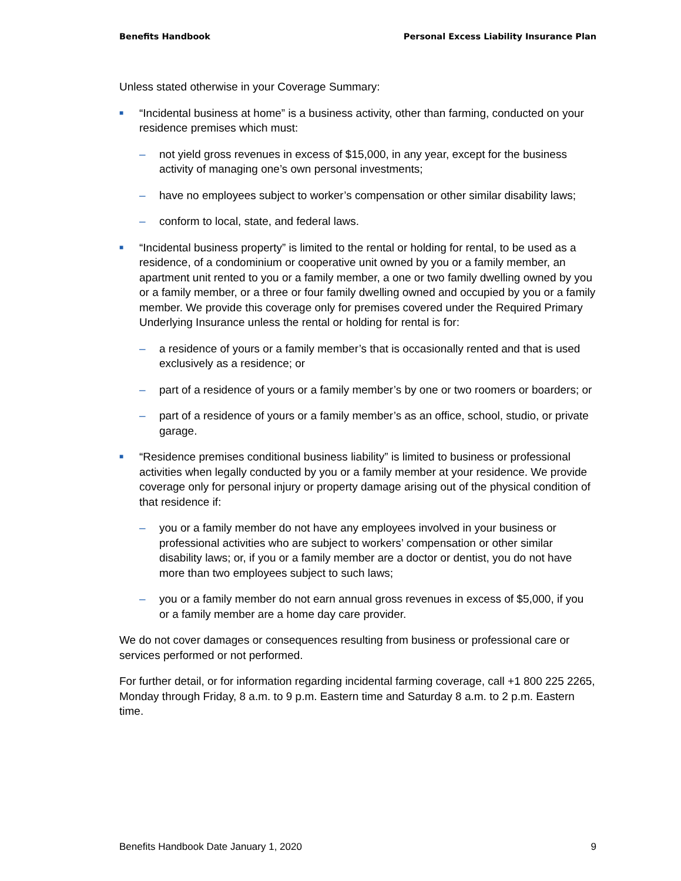Benefits Handbook Personal Excess Liability Insurance Plan
Unless stated otherwise in your Coverage Summary:
■ “Incidental business at home” is a business activity, other than farming, conducted on your residence premises which must:
– not yield gross revenues in excess of $15,000, in any year, except for the business activity of managing one’s own personal investments;
– have no employees subject to worker’s compensation or other similar disability laws;
– conform to local, state, and federal laws.
■ “Incidental business property” is limited to the rental or holding for rental, to be used as a residence, of a condominium or cooperative unit owned by you or a family member, an apartment unit rented to you or a family member, a one or two family dwelling owned by you or a family member, or a three or four family dwelling owned and occupied by you or a family member. We provide this coverage only for premises covered under the Required Primary Underlying Insurance unless the rental or holding for rental is for:
– a residence of yours or a family member’s that is occasionally rented and that is used exclusively as a residence; or
– part of a residence of yours or a family member’s by one or two roomers or boarders; or
– part of a residence of yours or a family member’s as an office, school, studio, or private garage.
■ “Residence premises conditional business liability” is limited to business or professional activities when legally conducted by you or a family member at your residence. We provide coverage only for personal injury or property damage arising out of the physical condition of that residence if:
– you or a family member do not have any employees involved in your business or professional activities who are subject to workers’ compensation or other similar disability laws; or, if you or a family member are a doctor or dentist, you do not have more than two employees subject to such laws;
– you or a family member do not earn annual gross revenues in excess of $5,000, if you or a family member are a home day care provider.
We do not cover damages or consequences resulting from business or professional care or services performed or not performed.
For further detail, or for information regarding incidental farming coverage, call +1 800 225 2265, Monday through Friday, 8 a.m. to 9 p.m. Eastern time and Saturday 8 a.m. to 2 p.m. Eastern time.
Benefits Handbook Date January 1, 2020 9